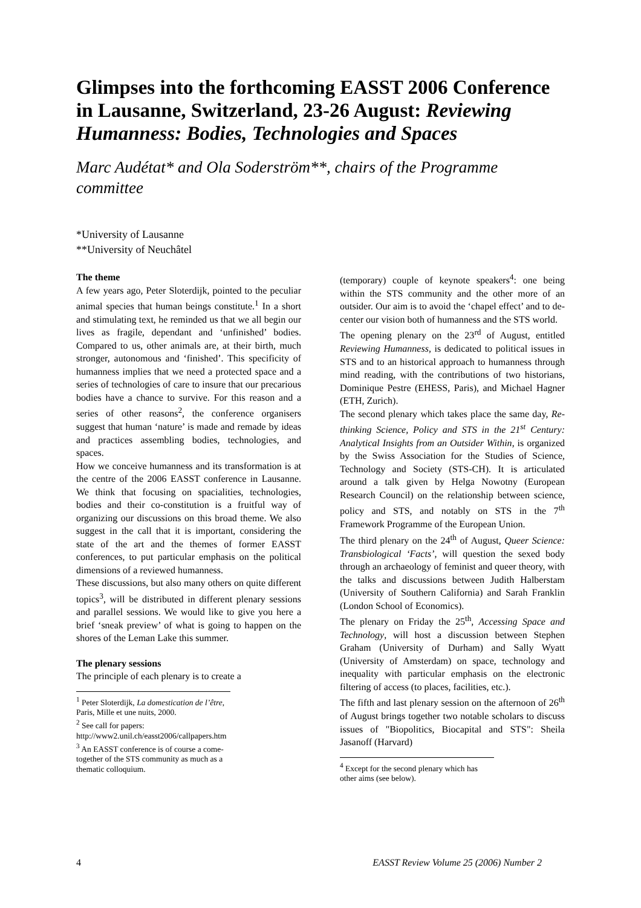Glimpses into the forthcoming EASST 2006 Conference in Lausanne, Switzerland, 23-26 August: Reviewing Humanness: Bodies, Technologies and Spaces
Marc Audétat* and Ola Soderström**, chairs of the Programme committee
*University of Lausanne
**University of Neuchâtel
The theme
A few years ago, Peter Sloterdijk, pointed to the peculiar animal species that human beings constitute.<sup>1</sup> In a short and stimulating text, he reminded us that we all begin our lives as fragile, dependant and ‘unfinished’ bodies. Compared to us, other animals are, at their birth, much stronger, autonomous and ‘finished’. This specificity of humanness implies that we need a protected space and a series of technologies of care to insure that our precarious bodies have a chance to survive. For this reason and a series of other reasons<sup>2</sup>, the conference organisers suggest that human ‘nature’ is made and remade by ideas and practices assembling bodies, technologies, and spaces.
How we conceive humanness and its transformation is at the centre of the 2006 EASST conference in Lausanne. We think that focusing on spacialities, technologies, bodies and their co-constitution is a fruitful way of organizing our discussions on this broad theme. We also suggest in the call that it is important, considering the state of the art and the themes of former EASST conferences, to put particular emphasis on the political dimensions of a reviewed humanness.
These discussions, but also many others on quite different topics<sup>3</sup>, will be distributed in different plenary sessions and parallel sessions. We would like to give you here a brief ‘sneak preview’ of what is going to happen on the shores of the Leman Lake this summer.
The plenary sessions
The principle of each plenary is to create a
<sup>1</sup> Peter Sloterdijk, La domestication de l’être, Paris, Mille et une nuits, 2000.
<sup>2</sup> See call for papers:
http://www2.unil.ch/easst2006/callpapers.htm
<sup>3</sup> An EASST conference is of course a come-together of the STS community as much as a thematic colloquium.
(temporary) couple of keynote speakers<sup>4</sup>: one being within the STS community and the other more of an outsider. Our aim is to avoid the ‘chapel effect’ and to de-center our vision both of humanness and the STS world.
The opening plenary on the 23<sup>rd</sup> of August, entitled Reviewing Humanness, is dedicated to political issues in STS and to an historical approach to humanness through mind reading, with the contributions of two historians, Dominique Pestre (EHESS, Paris), and Michael Hagner (ETH, Zurich).
The second plenary which takes place the same day, Re-thinking Science, Policy and STS in the 21<sup>st</sup> Century: Analytical Insights from an Outsider Within, is organized by the Swiss Association for the Studies of Science, Technology and Society (STS-CH). It is articulated around a talk given by Helga Nowotny (European Research Council) on the relationship between science, policy and STS, and notably on STS in the 7<sup>th</sup> Framework Programme of the European Union.
The third plenary on the 24<sup>th</sup> of August, Queer Science: Transbiological ‘Facts’, will question the sexed body through an archaeology of feminist and queer theory, with the talks and discussions between Judith Halberstam (University of Southern California) and Sarah Franklin (London School of Economics).
The plenary on Friday the 25<sup>th</sup>, Accessing Space and Technology, will host a discussion between Stephen Graham (University of Durham) and Sally Wyatt (University of Amsterdam) on space, technology and inequality with particular emphasis on the electronic filtering of access (to places, facilities, etc.).
The fifth and last plenary session on the afternoon of 26<sup>th</sup> of August brings together two notable scholars to discuss issues of "Biopolitics, Biocapital and STS": Sheila Jasanoff (Harvard)
<sup>4</sup> Except for the second plenary which has other aims (see below).
4 EASST Review Volume 25 (2006) Number 2